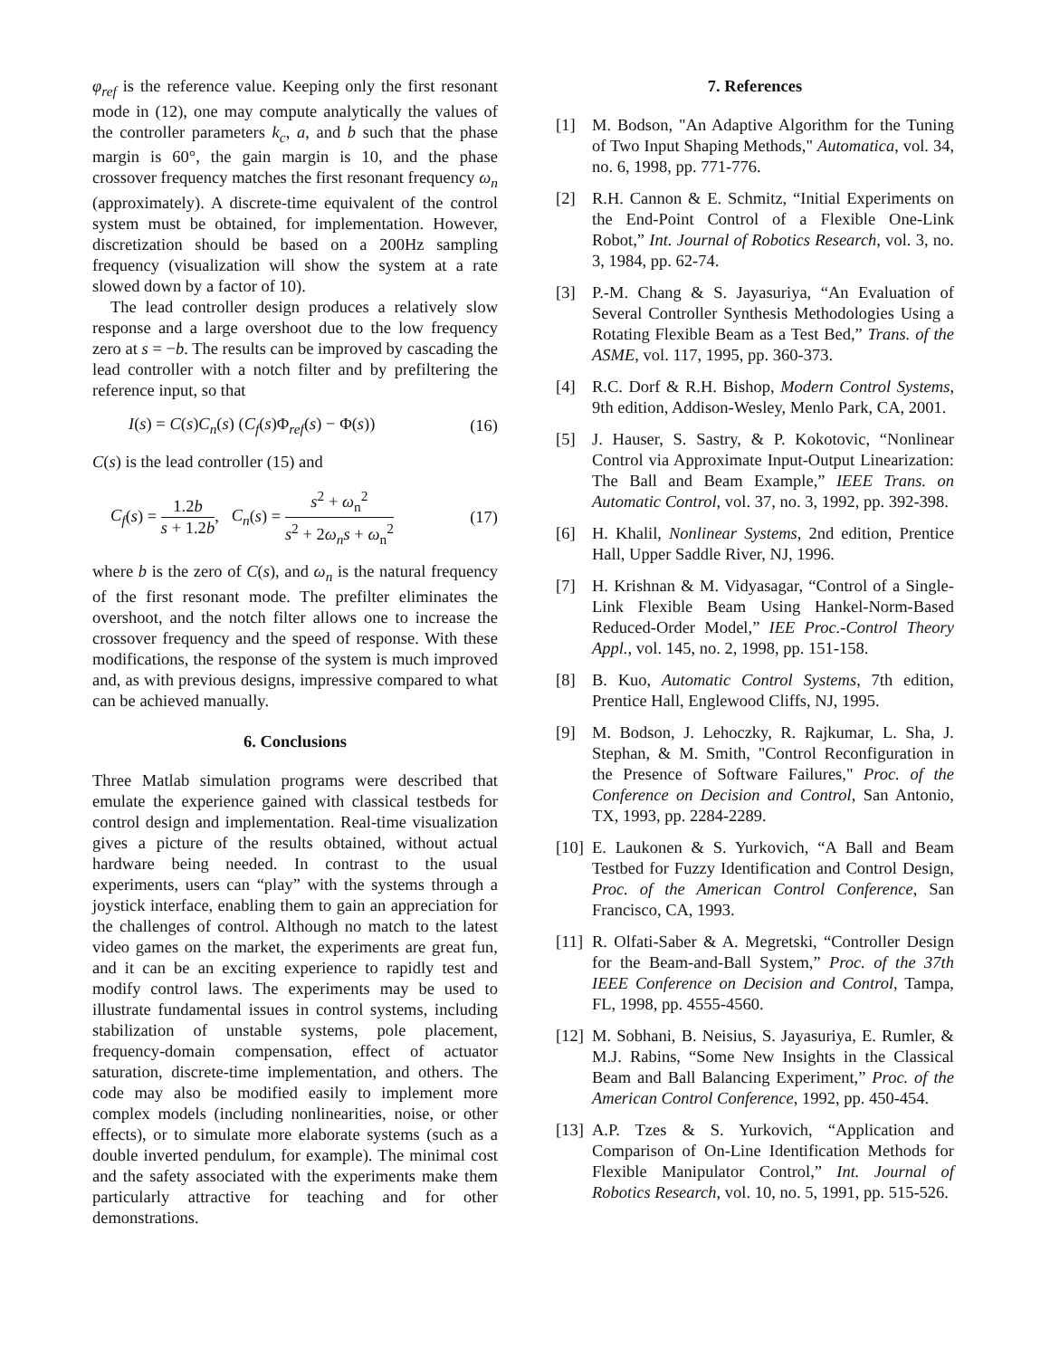φ<sub>ref</sub> is the reference value. Keeping only the first resonant mode in (12), one may compute analytically the values of the controller parameters k<sub>c</sub>, a, and b such that the phase margin is 60°, the gain margin is 10, and the phase crossover frequency matches the first resonant frequency ω<sub>n</sub> (approximately). A discrete-time equivalent of the control system must be obtained, for implementation. However, discretization should be based on a 200Hz sampling frequency (visualization will show the system at a rate slowed down by a factor of 10).
The lead controller design produces a relatively slow response and a large overshoot due to the low frequency zero at s = −b. The results can be improved by cascading the lead controller with a notch filter and by prefiltering the reference input, so that
I(s) = C(s)C<sub>n</sub>(s) (C<sub>f</sub>(s)Φ<sub>ref</sub>(s) − Φ(s)) (16)
C(s) is the lead controller (15) and
C<sub>f</sub>(s) = 1.2b s + 1.2b, C<sub>n</sub>(s) = s<sup>2</sup> + ω<sub>n</sub><sup>2</sup> s<sup>2</sup> + 2ω<sub>n</sub>s + ω<sub>n</sub><sup>2</sup> (17)
where b is the zero of C(s), and ω<sub>n</sub> is the natural frequency of the first resonant mode. The prefilter eliminates the overshoot, and the notch filter allows one to increase the crossover frequency and the speed of response. With these modifications, the response of the system is much improved and, as with previous designs, impressive compared to what can be achieved manually.
6. Conclusions
Three Matlab simulation programs were described that emulate the experience gained with classical testbeds for control design and implementation. Real-time visualization gives a picture of the results obtained, without actual hardware being needed. In contrast to the usual experiments, users can “play” with the systems through a joystick interface, enabling them to gain an appreciation for the challenges of control. Although no match to the latest video games on the market, the experiments are great fun, and it can be an exciting experience to rapidly test and modify control laws. The experiments may be used to illustrate fundamental issues in control systems, including stabilization of unstable systems, pole placement, frequency-domain compensation, effect of actuator saturation, discrete-time implementation, and others. The code may also be modified easily to implement more complex models (including nonlinearities, noise, or other effects), or to simulate more elaborate systems (such as a double inverted pendulum, for example). The minimal cost and the safety associated with the experiments make them particularly attractive for teaching and for other demonstrations.
7. References
[1] M. Bodson, "An Adaptive Algorithm for the Tuning of Two Input Shaping Methods," Automatica, vol. 34, no. 6, 1998, pp. 771-776.
[2] R.H. Cannon & E. Schmitz, “Initial Experiments on the End-Point Control of a Flexible One-Link Robot,” Int. Journal of Robotics Research, vol. 3, no. 3, 1984, pp. 62-74.
[3] P.-M. Chang & S. Jayasuriya, “An Evaluation of Several Controller Synthesis Methodologies Using a Rotating Flexible Beam as a Test Bed,” Trans. of the ASME, vol. 117, 1995, pp. 360-373.
[4] R.C. Dorf & R.H. Bishop, Modern Control Systems, 9th edition, Addison-Wesley, Menlo Park, CA, 2001.
[5] J. Hauser, S. Sastry, & P. Kokotovic, “Nonlinear Control via Approximate Input-Output Linearization: The Ball and Beam Example,” IEEE Trans. on Automatic Control, vol. 37, no. 3, 1992, pp. 392-398.
[6] H. Khalil, Nonlinear Systems, 2nd edition, Prentice Hall, Upper Saddle River, NJ, 1996.
[7] H. Krishnan & M. Vidyasagar, “Control of a Single-Link Flexible Beam Using Hankel-Norm-Based Reduced-Order Model,” IEE Proc.-Control Theory Appl., vol. 145, no. 2, 1998, pp. 151-158.
[8] B. Kuo, Automatic Control Systems, 7th edition, Prentice Hall, Englewood Cliffs, NJ, 1995.
[9] M. Bodson, J. Lehoczky, R. Rajkumar, L. Sha, J. Stephan, & M. Smith, "Control Reconfiguration in the Presence of Software Failures," Proc. of the Conference on Decision and Control, San Antonio, TX, 1993, pp. 2284-2289.
[10]
E. Laukonen & S. Yurkovich, “A Ball and Beam Testbed for Fuzzy Identification and Control Design, Proc. of the American Control Conference, San Francisco, CA, 1993.
[11]
R. Olfati-Saber & A. Megretski, “Controller Design for the Beam-and-Ball System,” Proc. of the 37th IEEE Conference on Decision and Control, Tampa, FL, 1998, pp. 4555-4560.
[12]
M. Sobhani, B. Neisius, S. Jayasuriya, E. Rumler, & M.J. Rabins, “Some New Insights in the Classical Beam and Ball Balancing Experiment,” Proc. of the American Control Conference, 1992, pp. 450-454.
[13]
A.P. Tzes & S. Yurkovich, “Application and Comparison of On-Line Identification Methods for Flexible Manipulator Control,” Int. Journal of Robotics Research, vol. 10, no. 5, 1991, pp. 515-526.